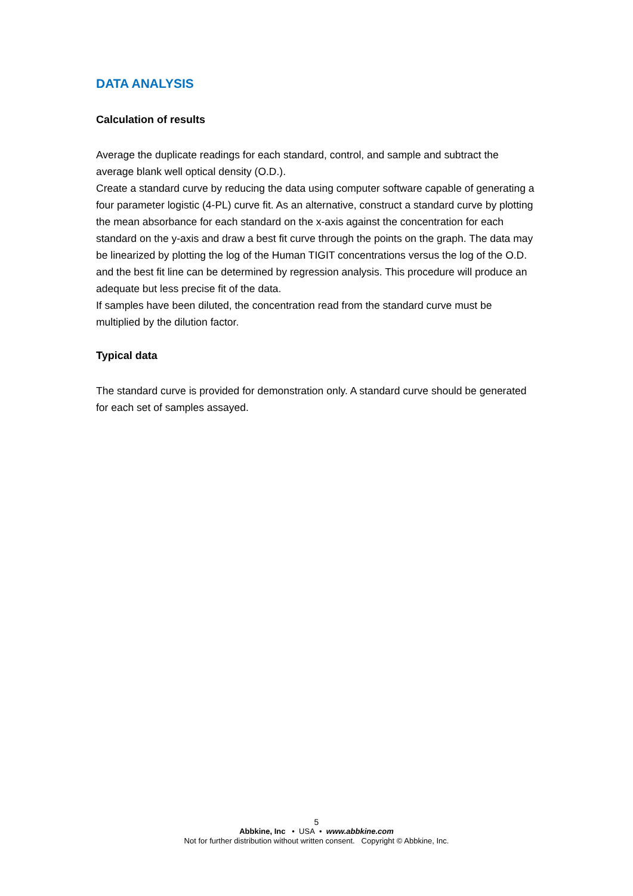DATA ANALYSIS
Calculation of results
Average the duplicate readings for each standard, control, and sample and subtract the average blank well optical density (O.D.).
Create a standard curve by reducing the data using computer software capable of generating a four parameter logistic (4-PL) curve fit. As an alternative, construct a standard curve by plotting the mean absorbance for each standard on the x-axis against the concentration for each standard on the y-axis and draw a best fit curve through the points on the graph. The data may be linearized by plotting the log of the Human TIGIT concentrations versus the log of the O.D. and the best fit line can be determined by regression analysis. This procedure will produce an adequate but less precise fit of the data.
If samples have been diluted, the concentration read from the standard curve must be multiplied by the dilution factor.
Typical data
The standard curve is provided for demonstration only. A standard curve should be generated for each set of samples assayed.
5
Abbkine, Inc • USA • www.abbkine.com
Not for further distribution without written consent. Copyright © Abbkine, Inc.